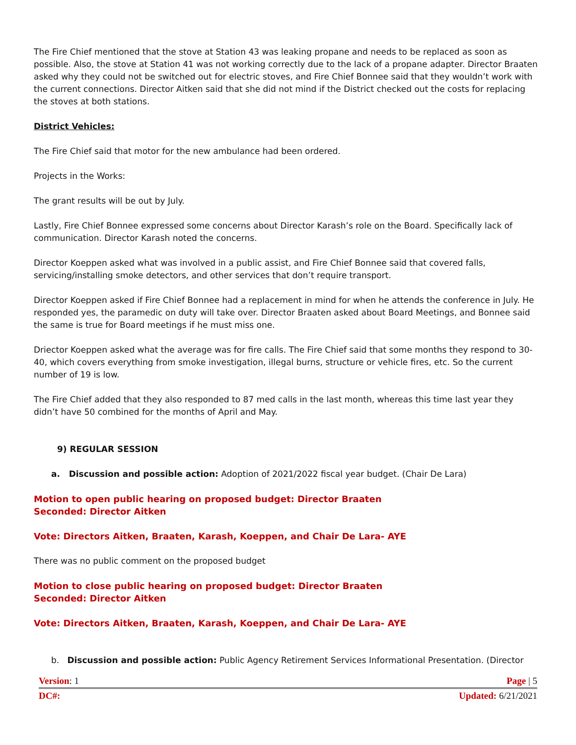The Fire Chief mentioned that the stove at Station 43 was leaking propane and needs to be replaced as soon as possible. Also, the stove at Station 41 was not working correctly due to the lack of a propane adapter. Director Braaten asked why they could not be switched out for electric stoves, and Fire Chief Bonnee said that they wouldn’t work with the current connections. Director Aitken said that she did not mind if the District checked out the costs for replacing the stoves at both stations.
District Vehicles:
The Fire Chief said that motor for the new ambulance had been ordered.
Projects in the Works:
The grant results will be out by July.
Lastly, Fire Chief Bonnee expressed some concerns about Director Karash’s role on the Board. Specifically lack of communication. Director Karash noted the concerns.
Director Koeppen asked what was involved in a public assist, and Fire Chief Bonnee said that covered falls, servicing/installing smoke detectors, and other services that don’t require transport.
Director Koeppen asked if Fire Chief Bonnee had a replacement in mind for when he attends the conference in July. He responded yes, the paramedic on duty will take over. Director Braaten asked about Board Meetings, and Bonnee said the same is true for Board meetings if he must miss one.
Driector Koeppen asked what the average was for fire calls. The Fire Chief said that some months they respond to 30-40, which covers everything from smoke investigation, illegal burns, structure or vehicle fires, etc. So the current number of 19 is low.
The Fire Chief added that they also responded to 87 med calls in the last month, whereas this time last year they didn’t have 50 combined for the months of April and May.
9) REGULAR SESSION
a. Discussion and possible action: Adoption of 2021/2022 fiscal year budget. (Chair De Lara)
Motion to open public hearing on proposed budget: Director Braaten
Seconded: Director Aitken
Vote: Directors Aitken, Braaten, Karash, Koeppen, and Chair De Lara- AYE
There was no public comment on the proposed budget
Motion to close public hearing on proposed budget: Director Braaten
Seconded: Director Aitken
Vote: Directors Aitken, Braaten, Karash, Koeppen, and Chair De Lara- AYE
b. Discussion and possible action: Public Agency Retirement Services Informational Presentation. (Director
Version: 1 Page | 5
DC#: Updated: 6/21/2021